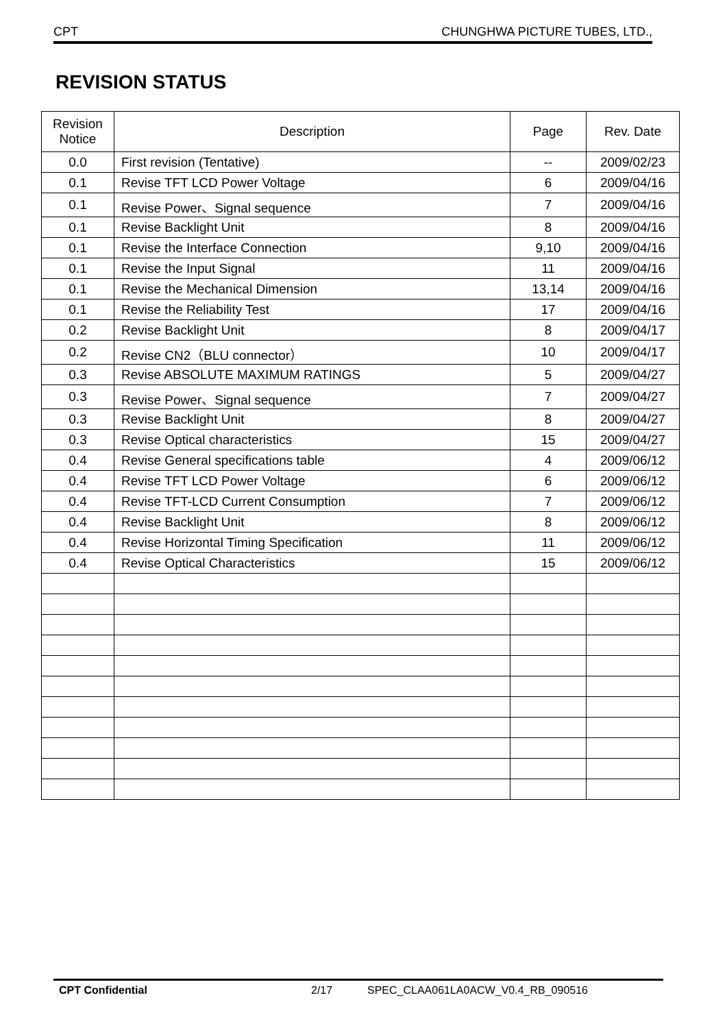CPT CHUNGHWA PICTURE TUBES, LTD.,
REVISION STATUS
| Revision Notice | Description | Page | Rev. Date |
| --- | --- | --- | --- |
| 0.0 | First revision (Tentative) | -- | 2009/02/23 |
| 0.1 | Revise TFT LCD Power Voltage | 6 | 2009/04/16 |
| 0.1 | Revise Power、Signal sequence | 7 | 2009/04/16 |
| 0.1 | Revise Backlight Unit | 8 | 2009/04/16 |
| 0.1 | Revise the Interface Connection | 9,10 | 2009/04/16 |
| 0.1 | Revise the Input Signal | 11 | 2009/04/16 |
| 0.1 | Revise the Mechanical Dimension | 13,14 | 2009/04/16 |
| 0.1 | Revise the Reliability Test | 17 | 2009/04/16 |
| 0.2 | Revise Backlight Unit | 8 | 2009/04/17 |
| 0.2 | Revise CN2（BLU connector） | 10 | 2009/04/17 |
| 0.3 | Revise ABSOLUTE MAXIMUM RATINGS | 5 | 2009/04/27 |
| 0.3 | Revise Power、Signal sequence | 7 | 2009/04/27 |
| 0.3 | Revise Backlight Unit | 8 | 2009/04/27 |
| 0.3 | Revise Optical characteristics | 15 | 2009/04/27 |
| 0.4 | Revise General specifications table | 4 | 2009/06/12 |
| 0.4 | Revise TFT LCD Power Voltage | 6 | 2009/06/12 |
| 0.4 | Revise TFT-LCD Current Consumption | 7 | 2009/06/12 |
| 0.4 | Revise Backlight Unit | 8 | 2009/06/12 |
| 0.4 | Revise Horizontal Timing Specification | 11 | 2009/06/12 |
| 0.4 | Revise Optical Characteristics | 15 | 2009/06/12 |
CPT Confidential 2/17 SPEC_CLAA061LA0ACW_V0.4_RB_090516